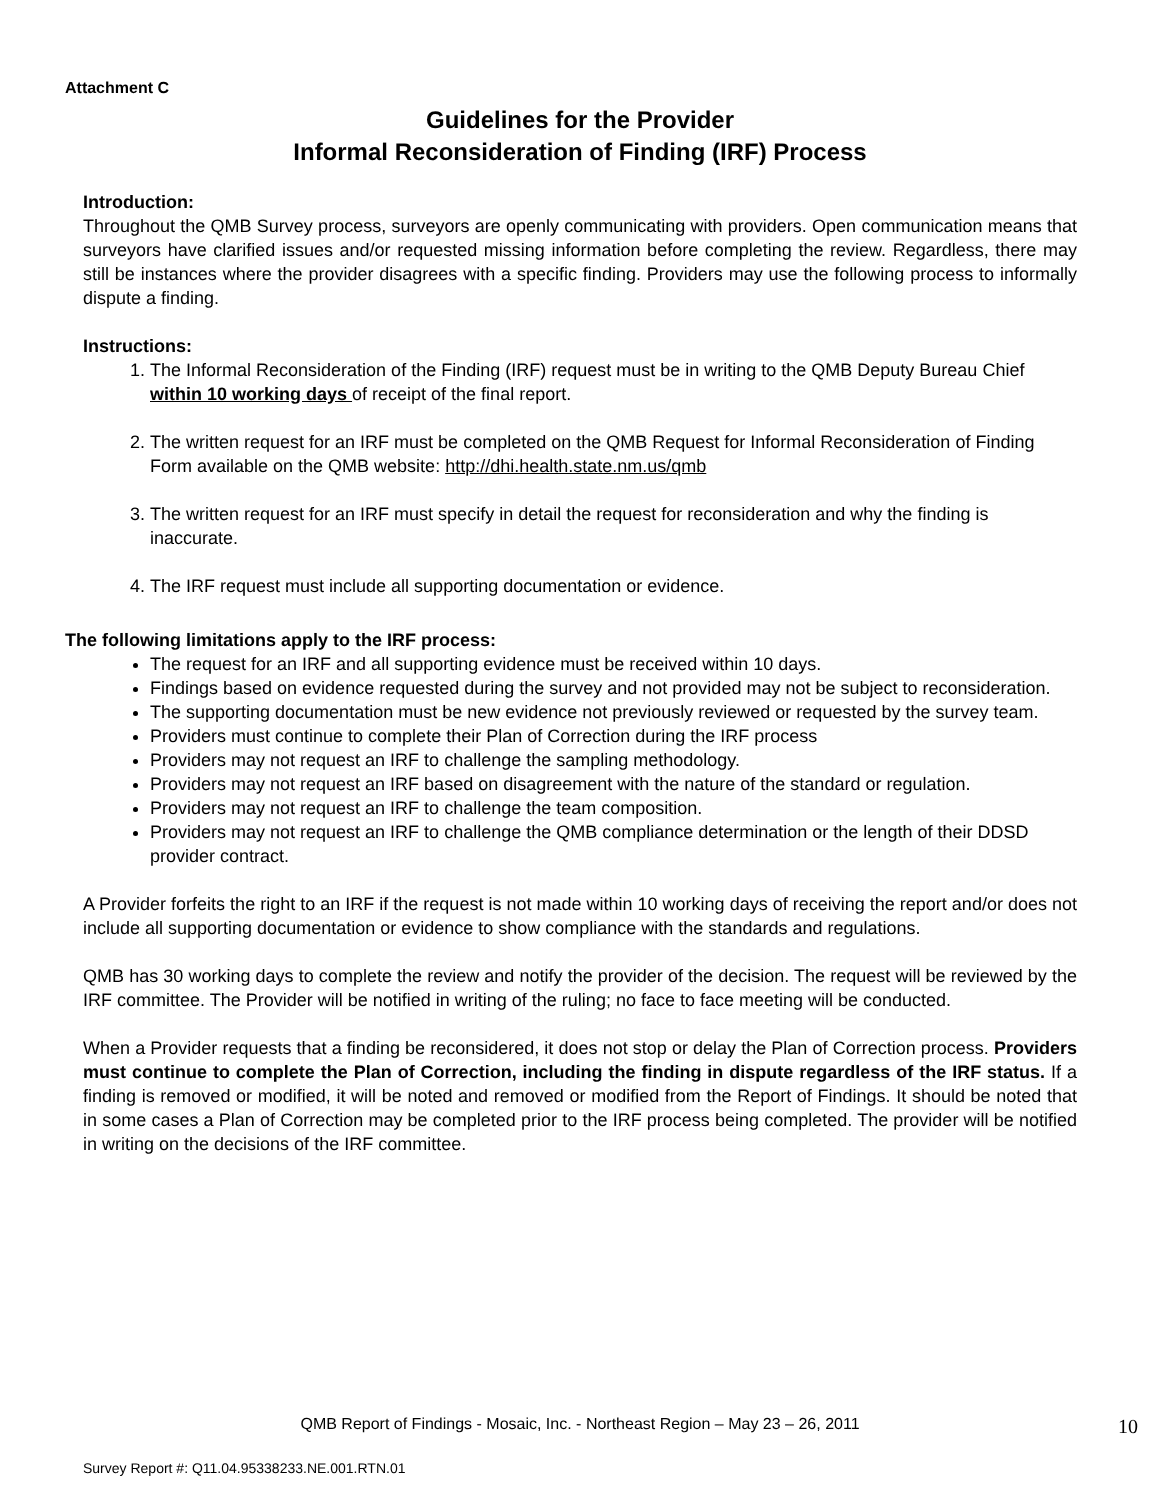Attachment C
Guidelines for the Provider
Informal Reconsideration of Finding (IRF) Process
Introduction:
Throughout the QMB Survey process, surveyors are openly communicating with providers. Open communication means that surveyors have clarified issues and/or requested missing information before completing the review. Regardless, there may still be instances where the provider disagrees with a specific finding. Providers may use the following process to informally dispute a finding.
Instructions:
1. The Informal Reconsideration of the Finding (IRF) request must be in writing to the QMB Deputy Bureau Chief within 10 working days of receipt of the final report.
2. The written request for an IRF must be completed on the QMB Request for Informal Reconsideration of Finding Form available on the QMB website: http://dhi.health.state.nm.us/qmb
3. The written request for an IRF must specify in detail the request for reconsideration and why the finding is inaccurate.
4. The IRF request must include all supporting documentation or evidence.
The following limitations apply to the IRF process:
The request for an IRF and all supporting evidence must be received within 10 days.
Findings based on evidence requested during the survey and not provided may not be subject to reconsideration.
The supporting documentation must be new evidence not previously reviewed or requested by the survey team.
Providers must continue to complete their Plan of Correction during the IRF process
Providers may not request an IRF to challenge the sampling methodology.
Providers may not request an IRF based on disagreement with the nature of the standard or regulation.
Providers may not request an IRF to challenge the team composition.
Providers may not request an IRF to challenge the QMB compliance determination or the length of their DDSD provider contract.
A Provider forfeits the right to an IRF if the request is not made within 10 working days of receiving the report and/or does not include all supporting documentation or evidence to show compliance with the standards and regulations.
QMB has 30 working days to complete the review and notify the provider of the decision. The request will be reviewed by the IRF committee. The Provider will be notified in writing of the ruling; no face to face meeting will be conducted.
When a Provider requests that a finding be reconsidered, it does not stop or delay the Plan of Correction process. Providers must continue to complete the Plan of Correction, including the finding in dispute regardless of the IRF status. If a finding is removed or modified, it will be noted and removed or modified from the Report of Findings. It should be noted that in some cases a Plan of Correction may be completed prior to the IRF process being completed. The provider will be notified in writing on the decisions of the IRF committee.
QMB Report of Findings - Mosaic, Inc. - Northeast Region – May 23 – 26, 2011
10
Survey Report #: Q11.04.95338233.NE.001.RTN.01